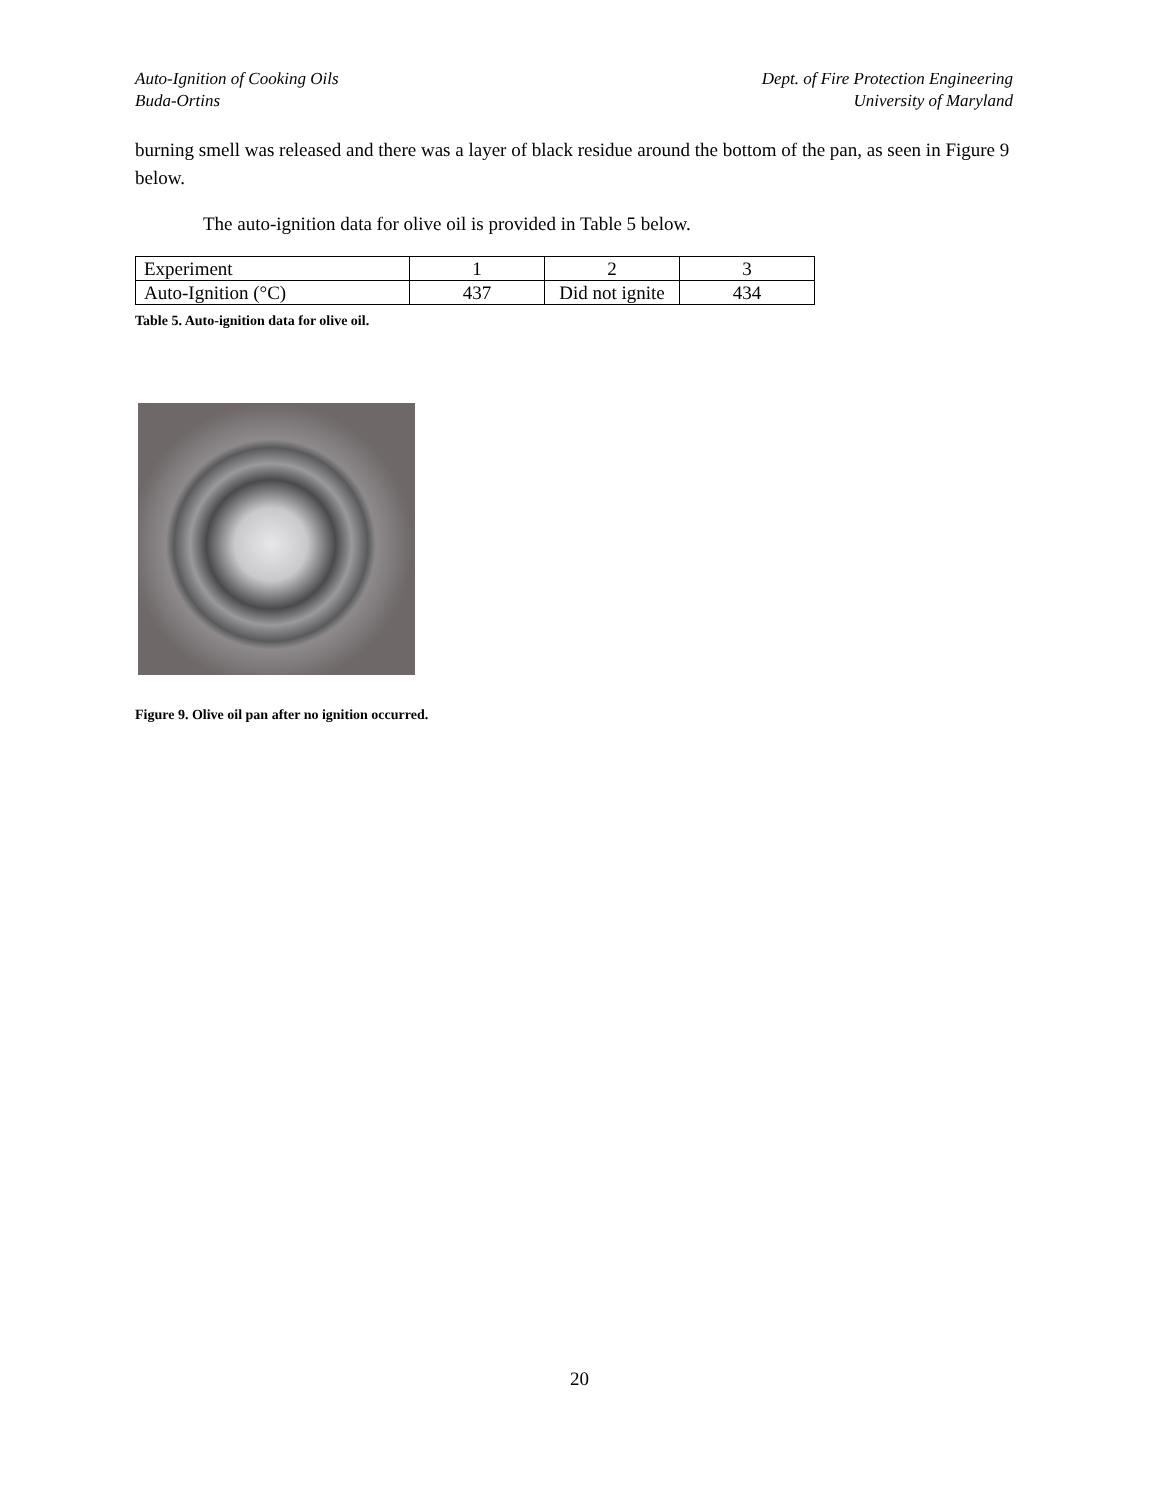Auto-Ignition of Cooking Oils
Buda-Ortins
Dept. of Fire Protection Engineering
University of Maryland
burning smell was released and there was a layer of black residue around the bottom of the pan, as seen in Figure 9 below.
The auto-ignition data for olive oil is provided in Table 5 below.
| Experiment | 1 | 2 | 3 |
| Auto-Ignition (°C) | 437 | Did not ignite | 434 |
Table 5. Auto-ignition data for olive oil.
Figure 9. Olive oil pan after no ignition occurred.
20